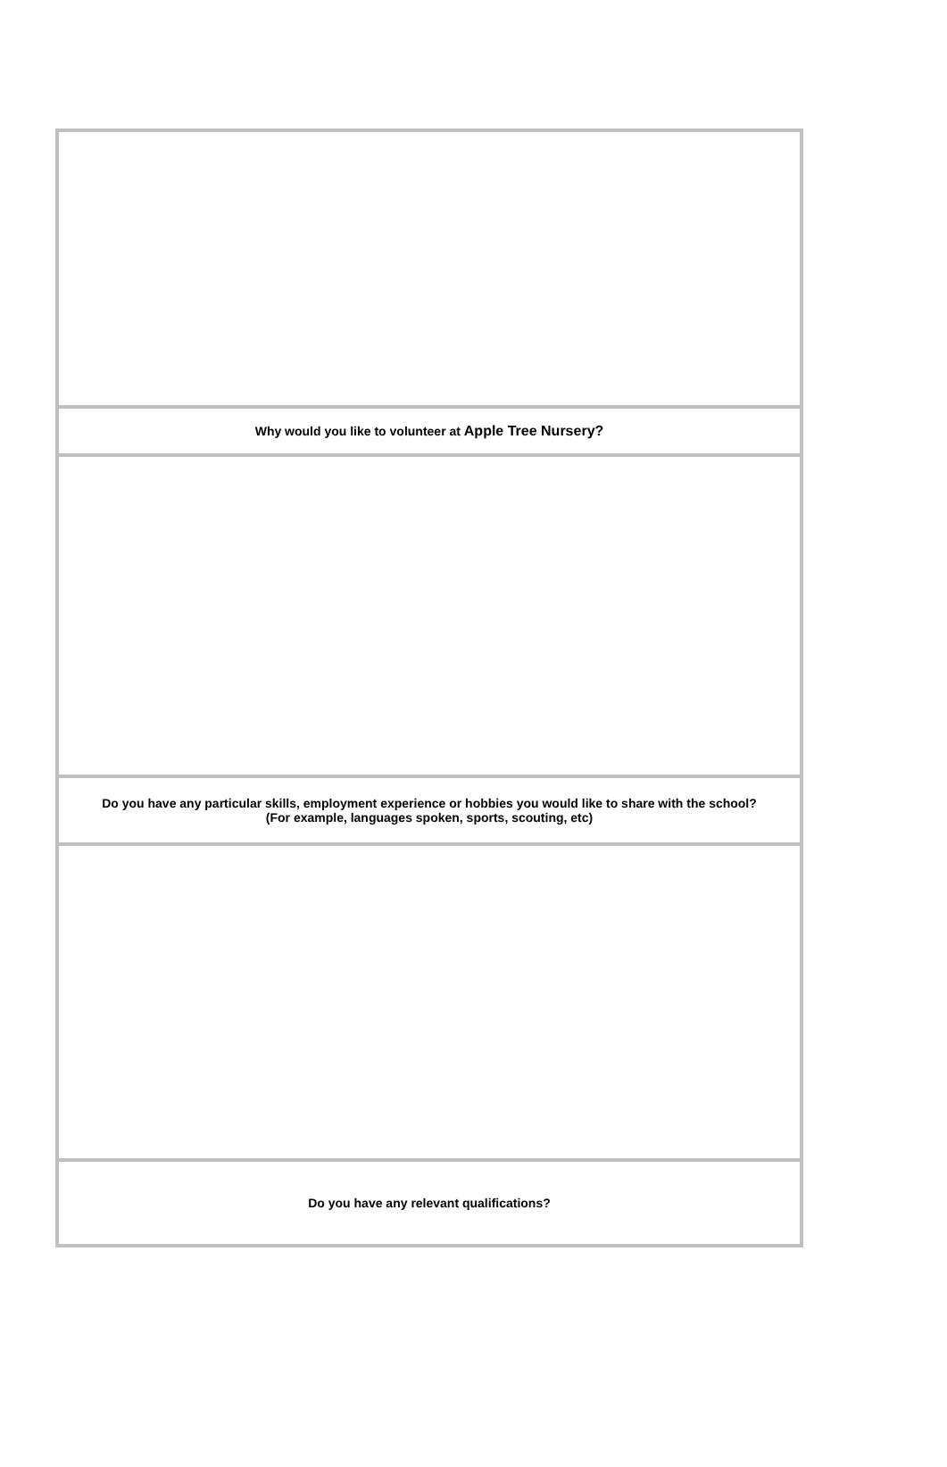| Why would you like to volunteer at Apple Tree Nursery? |
| Do you have any particular skills, employment experience or hobbies you would like to share with the school? (For example, languages spoken, sports, scouting, etc) |
| Do you have any relevant qualifications? |